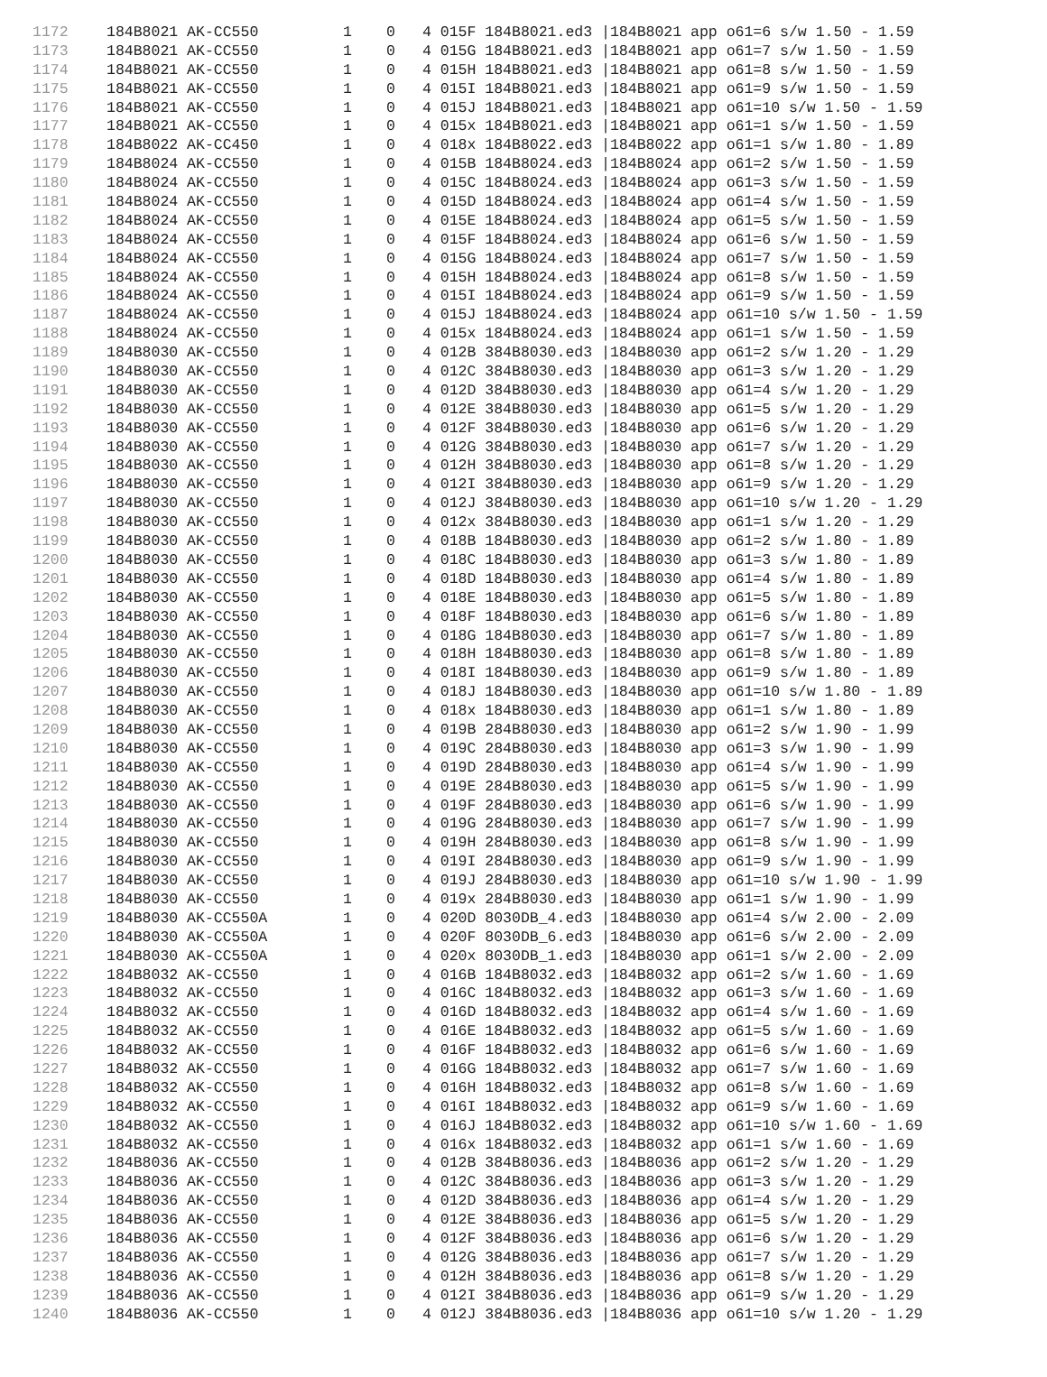| 1172 | 184B8021 AK-CC550 | 1 | 0 | 4 015F 184B8021.ed3 /184B8021 app o61=6 s/w 1.50 - 1.59 |
| 1173 | 184B8021 AK-CC550 | 1 | 0 | 4 015G 184B8021.ed3 /184B8021 app o61=7 s/w 1.50 - 1.59 |
| 1174 | 184B8021 AK-CC550 | 1 | 0 | 4 015H 184B8021.ed3 /184B8021 app o61=8 s/w 1.50 - 1.59 |
| 1175 | 184B8021 AK-CC550 | 1 | 0 | 4 015I 184B8021.ed3 /184B8021 app o61=9 s/w 1.50 - 1.59 |
| 1176 | 184B8021 AK-CC550 | 1 | 0 | 4 015J 184B8021.ed3 /184B8021 app o61=10 s/w 1.50 - 1.59 |
| 1177 | 184B8021 AK-CC550 | 1 | 0 | 4 015x 184B8021.ed3 /184B8021 app o61=1 s/w 1.50 - 1.59 |
| 1178 | 184B8022 AK-CC450 | 1 | 0 | 4 018x 184B8022.ed3 /184B8022 app o61=1 s/w 1.80 - 1.89 |
| 1179 | 184B8024 AK-CC550 | 1 | 0 | 4 015B 184B8024.ed3 /184B8024 app o61=2 s/w 1.50 - 1.59 |
| 1180 | 184B8024 AK-CC550 | 1 | 0 | 4 015C 184B8024.ed3 /184B8024 app o61=3 s/w 1.50 - 1.59 |
| 1181 | 184B8024 AK-CC550 | 1 | 0 | 4 015D 184B8024.ed3 /184B8024 app o61=4 s/w 1.50 - 1.59 |
| 1182 | 184B8024 AK-CC550 | 1 | 0 | 4 015E 184B8024.ed3 /184B8024 app o61=5 s/w 1.50 - 1.59 |
| 1183 | 184B8024 AK-CC550 | 1 | 0 | 4 015F 184B8024.ed3 /184B8024 app o61=6 s/w 1.50 - 1.59 |
| 1184 | 184B8024 AK-CC550 | 1 | 0 | 4 015G 184B8024.ed3 /184B8024 app o61=7 s/w 1.50 - 1.59 |
| 1185 | 184B8024 AK-CC550 | 1 | 0 | 4 015H 184B8024.ed3 /184B8024 app o61=8 s/w 1.50 - 1.59 |
| 1186 | 184B8024 AK-CC550 | 1 | 0 | 4 015I 184B8024.ed3 /184B8024 app o61=9 s/w 1.50 - 1.59 |
| 1187 | 184B8024 AK-CC550 | 1 | 0 | 4 015J 184B8024.ed3 /184B8024 app o61=10 s/w 1.50 - 1.59 |
| 1188 | 184B8024 AK-CC550 | 1 | 0 | 4 015x 184B8024.ed3 /184B8024 app o61=1 s/w 1.50 - 1.59 |
| 1189 | 184B8030 AK-CC550 | 1 | 0 | 4 012B 384B8030.ed3 /184B8030 app o61=2 s/w 1.20 - 1.29 |
| 1190 | 184B8030 AK-CC550 | 1 | 0 | 4 012C 384B8030.ed3 /184B8030 app o61=3 s/w 1.20 - 1.29 |
| 1191 | 184B8030 AK-CC550 | 1 | 0 | 4 012D 384B8030.ed3 /184B8030 app o61=4 s/w 1.20 - 1.29 |
| 1192 | 184B8030 AK-CC550 | 1 | 0 | 4 012E 384B8030.ed3 /184B8030 app o61=5 s/w 1.20 - 1.29 |
| 1193 | 184B8030 AK-CC550 | 1 | 0 | 4 012F 384B8030.ed3 /184B8030 app o61=6 s/w 1.20 - 1.29 |
| 1194 | 184B8030 AK-CC550 | 1 | 0 | 4 012G 384B8030.ed3 /184B8030 app o61=7 s/w 1.20 - 1.29 |
| 1195 | 184B8030 AK-CC550 | 1 | 0 | 4 012H 384B8030.ed3 /184B8030 app o61=8 s/w 1.20 - 1.29 |
| 1196 | 184B8030 AK-CC550 | 1 | 0 | 4 012I 384B8030.ed3 /184B8030 app o61=9 s/w 1.20 - 1.29 |
| 1197 | 184B8030 AK-CC550 | 1 | 0 | 4 012J 384B8030.ed3 /184B8030 app o61=10 s/w 1.20 - 1.29 |
| 1198 | 184B8030 AK-CC550 | 1 | 0 | 4 012x 384B8030.ed3 /184B8030 app o61=1 s/w 1.20 - 1.29 |
| 1199 | 184B8030 AK-CC550 | 1 | 0 | 4 018B 184B8030.ed3 /184B8030 app o61=2 s/w 1.80 - 1.89 |
| 1200 | 184B8030 AK-CC550 | 1 | 0 | 4 018C 184B8030.ed3 /184B8030 app o61=3 s/w 1.80 - 1.89 |
| 1201 | 184B8030 AK-CC550 | 1 | 0 | 4 018D 184B8030.ed3 /184B8030 app o61=4 s/w 1.80 - 1.89 |
| 1202 | 184B8030 AK-CC550 | 1 | 0 | 4 018E 184B8030.ed3 /184B8030 app o61=5 s/w 1.80 - 1.89 |
| 1203 | 184B8030 AK-CC550 | 1 | 0 | 4 018F 184B8030.ed3 /184B8030 app o61=6 s/w 1.80 - 1.89 |
| 1204 | 184B8030 AK-CC550 | 1 | 0 | 4 018G 184B8030.ed3 /184B8030 app o61=7 s/w 1.80 - 1.89 |
| 1205 | 184B8030 AK-CC550 | 1 | 0 | 4 018H 184B8030.ed3 /184B8030 app o61=8 s/w 1.80 - 1.89 |
| 1206 | 184B8030 AK-CC550 | 1 | 0 | 4 018I 184B8030.ed3 /184B8030 app o61=9 s/w 1.80 - 1.89 |
| 1207 | 184B8030 AK-CC550 | 1 | 0 | 4 018J 184B8030.ed3 /184B8030 app o61=10 s/w 1.80 - 1.89 |
| 1208 | 184B8030 AK-CC550 | 1 | 0 | 4 018x 184B8030.ed3 /184B8030 app o61=1 s/w 1.80 - 1.89 |
| 1209 | 184B8030 AK-CC550 | 1 | 0 | 4 019B 284B8030.ed3 /184B8030 app o61=2 s/w 1.90 - 1.99 |
| 1210 | 184B8030 AK-CC550 | 1 | 0 | 4 019C 284B8030.ed3 /184B8030 app o61=3 s/w 1.90 - 1.99 |
| 1211 | 184B8030 AK-CC550 | 1 | 0 | 4 019D 284B8030.ed3 /184B8030 app o61=4 s/w 1.90 - 1.99 |
| 1212 | 184B8030 AK-CC550 | 1 | 0 | 4 019E 284B8030.ed3 /184B8030 app o61=5 s/w 1.90 - 1.99 |
| 1213 | 184B8030 AK-CC550 | 1 | 0 | 4 019F 284B8030.ed3 /184B8030 app o61=6 s/w 1.90 - 1.99 |
| 1214 | 184B8030 AK-CC550 | 1 | 0 | 4 019G 284B8030.ed3 /184B8030 app o61=7 s/w 1.90 - 1.99 |
| 1215 | 184B8030 AK-CC550 | 1 | 0 | 4 019H 284B8030.ed3 /184B8030 app o61=8 s/w 1.90 - 1.99 |
| 1216 | 184B8030 AK-CC550 | 1 | 0 | 4 019I 284B8030.ed3 /184B8030 app o61=9 s/w 1.90 - 1.99 |
| 1217 | 184B8030 AK-CC550 | 1 | 0 | 4 019J 284B8030.ed3 /184B8030 app o61=10 s/w 1.90 - 1.99 |
| 1218 | 184B8030 AK-CC550 | 1 | 0 | 4 019x 284B8030.ed3 /184B8030 app o61=1 s/w 1.90 - 1.99 |
| 1219 | 184B8030 AK-CC550A | 1 | 0 | 4 020D 8030DB_4.ed3 /184B8030 app o61=4 s/w 2.00 - 2.09 |
| 1220 | 184B8030 AK-CC550A | 1 | 0 | 4 020F 8030DB_6.ed3 /184B8030 app o61=6 s/w 2.00 - 2.09 |
| 1221 | 184B8030 AK-CC550A | 1 | 0 | 4 020x 8030DB_1.ed3 /184B8030 app o61=1 s/w 2.00 - 2.09 |
| 1222 | 184B8032 AK-CC550 | 1 | 0 | 4 016B 184B8032.ed3 /184B8032 app o61=2 s/w 1.60 - 1.69 |
| 1223 | 184B8032 AK-CC550 | 1 | 0 | 4 016C 184B8032.ed3 /184B8032 app o61=3 s/w 1.60 - 1.69 |
| 1224 | 184B8032 AK-CC550 | 1 | 0 | 4 016D 184B8032.ed3 /184B8032 app o61=4 s/w 1.60 - 1.69 |
| 1225 | 184B8032 AK-CC550 | 1 | 0 | 4 016E 184B8032.ed3 /184B8032 app o61=5 s/w 1.60 - 1.69 |
| 1226 | 184B8032 AK-CC550 | 1 | 0 | 4 016F 184B8032.ed3 /184B8032 app o61=6 s/w 1.60 - 1.69 |
| 1227 | 184B8032 AK-CC550 | 1 | 0 | 4 016G 184B8032.ed3 /184B8032 app o61=7 s/w 1.60 - 1.69 |
| 1228 | 184B8032 AK-CC550 | 1 | 0 | 4 016H 184B8032.ed3 /184B8032 app o61=8 s/w 1.60 - 1.69 |
| 1229 | 184B8032 AK-CC550 | 1 | 0 | 4 016I 184B8032.ed3 /184B8032 app o61=9 s/w 1.60 - 1.69 |
| 1230 | 184B8032 AK-CC550 | 1 | 0 | 4 016J 184B8032.ed3 /184B8032 app o61=10 s/w 1.60 - 1.69 |
| 1231 | 184B8032 AK-CC550 | 1 | 0 | 4 016x 184B8032.ed3 /184B8032 app o61=1 s/w 1.60 - 1.69 |
| 1232 | 184B8036 AK-CC550 | 1 | 0 | 4 012B 384B8036.ed3 /184B8036 app o61=2 s/w 1.20 - 1.29 |
| 1233 | 184B8036 AK-CC550 | 1 | 0 | 4 012C 384B8036.ed3 /184B8036 app o61=3 s/w 1.20 - 1.29 |
| 1234 | 184B8036 AK-CC550 | 1 | 0 | 4 012D 384B8036.ed3 /184B8036 app o61=4 s/w 1.20 - 1.29 |
| 1235 | 184B8036 AK-CC550 | 1 | 0 | 4 012E 384B8036.ed3 /184B8036 app o61=5 s/w 1.20 - 1.29 |
| 1236 | 184B8036 AK-CC550 | 1 | 0 | 4 012F 384B8036.ed3 /184B8036 app o61=6 s/w 1.20 - 1.29 |
| 1237 | 184B8036 AK-CC550 | 1 | 0 | 4 012G 384B8036.ed3 /184B8036 app o61=7 s/w 1.20 - 1.29 |
| 1238 | 184B8036 AK-CC550 | 1 | 0 | 4 012H 384B8036.ed3 /184B8036 app o61=8 s/w 1.20 - 1.29 |
| 1239 | 184B8036 AK-CC550 | 1 | 0 | 4 012I 384B8036.ed3 /184B8036 app o61=9 s/w 1.20 - 1.29 |
| 1240 | 184B8036 AK-CC550 | 1 | 0 | 4 012J 384B8036.ed3 /184B8036 app o61=10 s/w 1.20 - 1.29 |